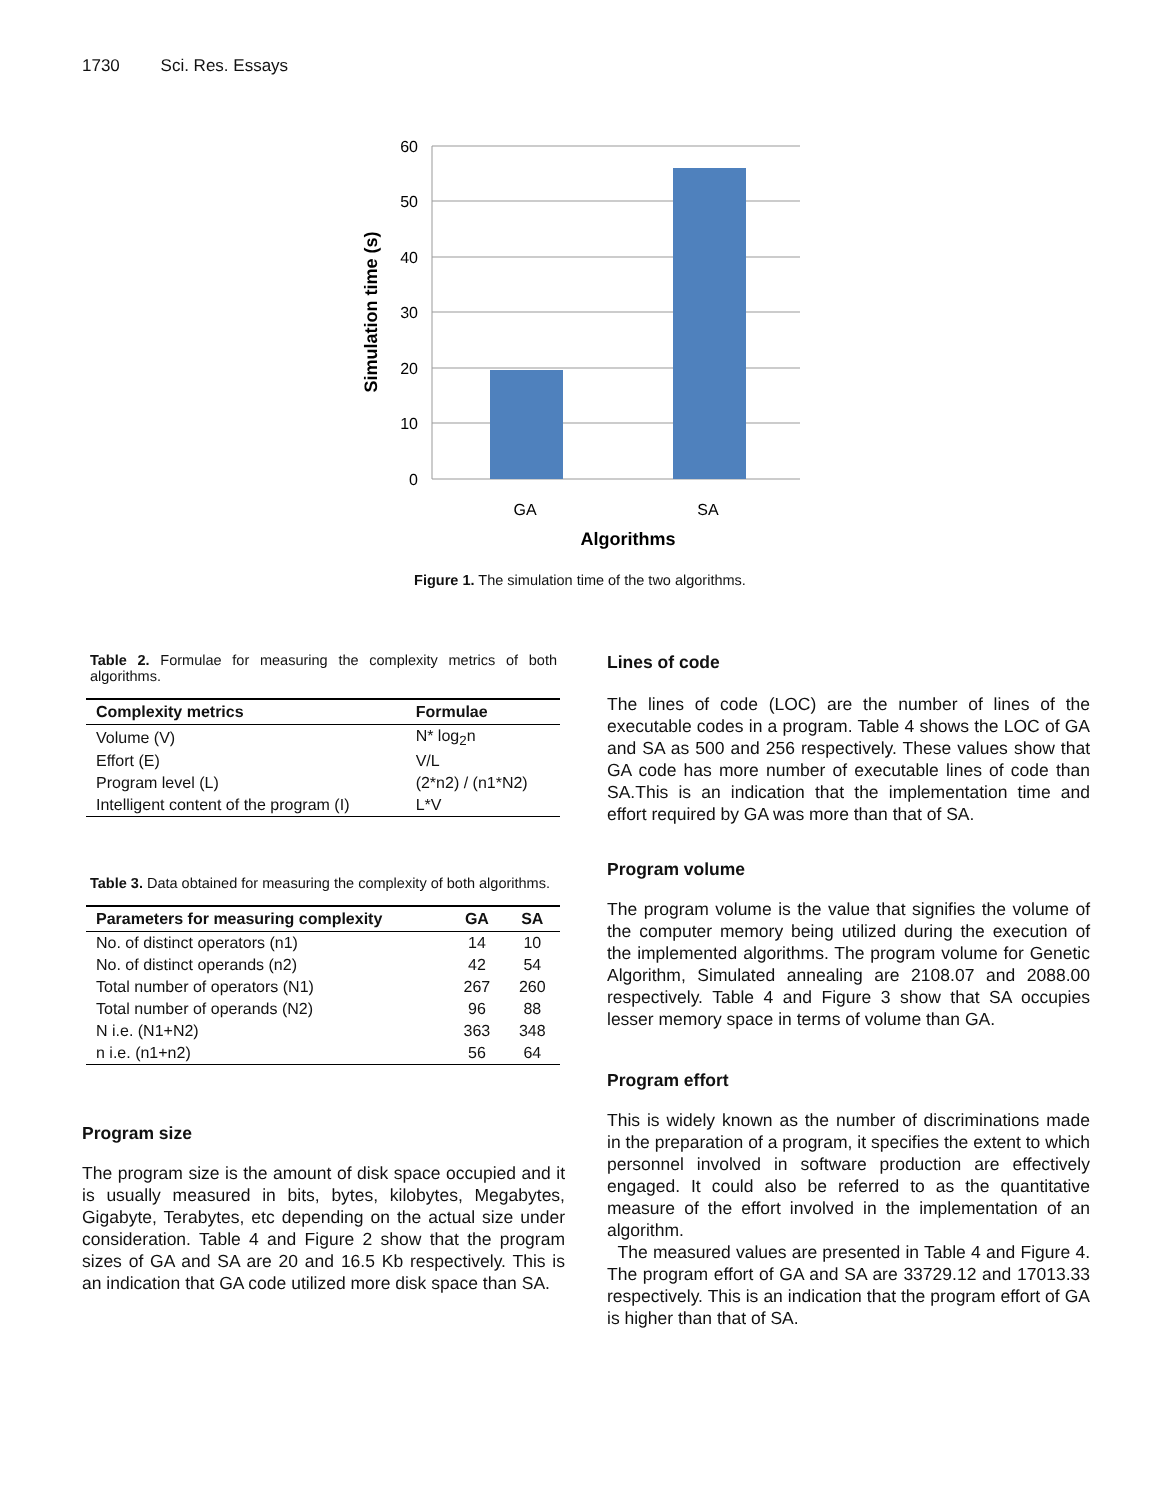1730 Sci. Res. Essays
60
50
40
30
20
10
0
GA
SA
Algorithms
Simulation time (s)
Figure 1. The simulation time of the two algorithms.
Table 2. Formulae for measuring the complexity metrics of both algorithms.
| Complexity metrics | Formulae |
| --- | --- |
| Volume (V) | N* log<sub>2</sub>n |
| Effort (E) | V/L |
| Program level (L) | (2*n2) / (n1*N2) |
| Intelligent content of the program (I) | L*V |
Table 3. Data obtained for measuring the complexity of both algorithms.
| Parameters for measuring complexity | GA | SA |
| --- | --- | --- |
| No. of distinct operators (n1) | 14 | 10 |
| No. of distinct operands (n2) | 42 | 54 |
| Total number of operators (N1) | 267 | 260 |
| Total number of operands (N2) | 96 | 88 |
| N i.e. (N1+N2) | 363 | 348 |
| n i.e. (n1+n2) | 56 | 64 |
Program size
The program size is the amount of disk space occupied and it is usually measured in bits, bytes, kilobytes, Megabytes, Gigabyte, Terabytes, etc depending on the actual size under consideration. Table 4 and Figure 2 show that the program sizes of GA and SA are 20 and 16.5 Kb respectively. This is an indication that GA code utilized more disk space than SA.
Lines of code
The lines of code (LOC) are the number of lines of the executable codes in a program. Table 4 shows the LOC of GA and SA as 500 and 256 respectively. These values show that GA code has more number of executable lines of code than SA.This is an indication that the implementation time and effort required by GA was more than that of SA.
Program volume
The program volume is the value that signifies the volume of the computer memory being utilized during the execution of the implemented algorithms. The program volume for Genetic Algorithm, Simulated annealing are 2108.07 and 2088.00 respectively. Table 4 and Figure 3 show that SA occupies lesser memory space in terms of volume than GA.
Program effort
This is widely known as the number of discriminations made in the preparation of a program, it specifies the extent to which personnel involved in software production are effectively engaged. It could also be referred to as the quantitative measure of the effort involved in the implementation of an algorithm.
The measured values are presented in Table 4 and Figure 4. The program effort of GA and SA are 33729.12 and 17013.33 respectively. This is an indication that the program effort of GA is higher than that of SA.